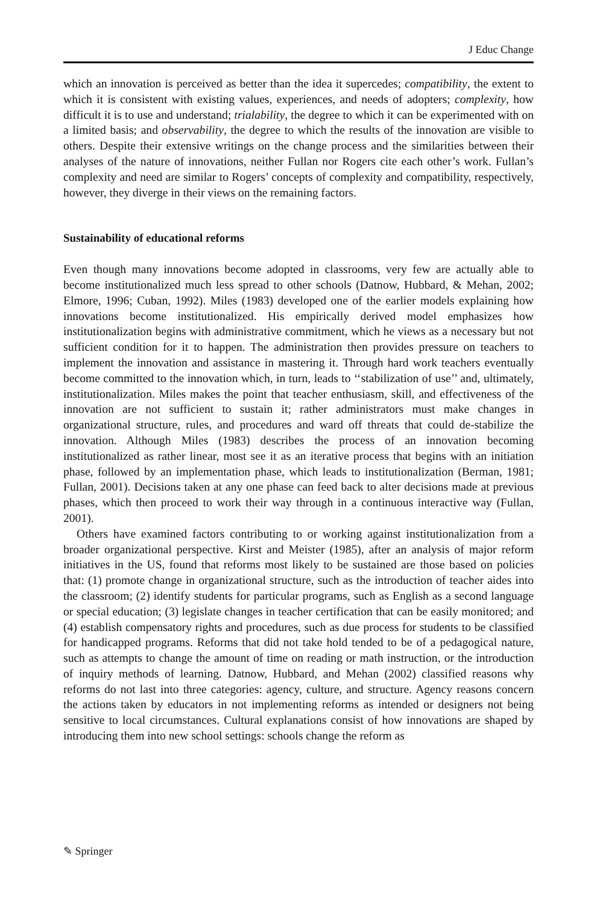J Educ Change
which an innovation is perceived as better than the idea it supercedes; compatibility, the extent to which it is consistent with existing values, experiences, and needs of adopters; complexity, how difficult it is to use and understand; trialability, the degree to which it can be experimented with on a limited basis; and observability, the degree to which the results of the innovation are visible to others. Despite their extensive writings on the change process and the similarities between their analyses of the nature of innovations, neither Fullan nor Rogers cite each other’s work. Fullan’s complexity and need are similar to Rogers’ concepts of complexity and compatibility, respectively, however, they diverge in their views on the remaining factors.
Sustainability of educational reforms
Even though many innovations become adopted in classrooms, very few are actually able to become institutionalized much less spread to other schools (Datnow, Hubbard, & Mehan, 2002; Elmore, 1996; Cuban, 1992). Miles (1983) developed one of the earlier models explaining how innovations become institutionalized. His empirically derived model emphasizes how institutionalization begins with administrative commitment, which he views as a necessary but not sufficient condition for it to happen. The administration then provides pressure on teachers to implement the innovation and assistance in mastering it. Through hard work teachers eventually become committed to the innovation which, in turn, leads to ‘‘stabilization of use’’ and, ultimately, institutionalization. Miles makes the point that teacher enthusiasm, skill, and effectiveness of the innovation are not sufficient to sustain it; rather administrators must make changes in organizational structure, rules, and procedures and ward off threats that could de-stabilize the innovation. Although Miles (1983) describes the process of an innovation becoming institutionalized as rather linear, most see it as an iterative process that begins with an initiation phase, followed by an implementation phase, which leads to institutionalization (Berman, 1981; Fullan, 2001). Decisions taken at any one phase can feed back to alter decisions made at previous phases, which then proceed to work their way through in a continuous interactive way (Fullan, 2001).
Others have examined factors contributing to or working against institutionalization from a broader organizational perspective. Kirst and Meister (1985), after an analysis of major reform initiatives in the US, found that reforms most likely to be sustained are those based on policies that: (1) promote change in organizational structure, such as the introduction of teacher aides into the classroom; (2) identify students for particular programs, such as English as a second language or special education; (3) legislate changes in teacher certification that can be easily monitored; and (4) establish compensatory rights and procedures, such as due process for students to be classified for handicapped programs. Reforms that did not take hold tended to be of a pedagogical nature, such as attempts to change the amount of time on reading or math instruction, or the introduction of inquiry methods of learning. Datnow, Hubbard, and Mehan (2002) classified reasons why reforms do not last into three categories: agency, culture, and structure. Agency reasons concern the actions taken by educators in not implementing reforms as intended or designers not being sensitive to local circumstances. Cultural explanations consist of how innovations are shaped by introducing them into new school settings: schools change the reform as
✎ Springer